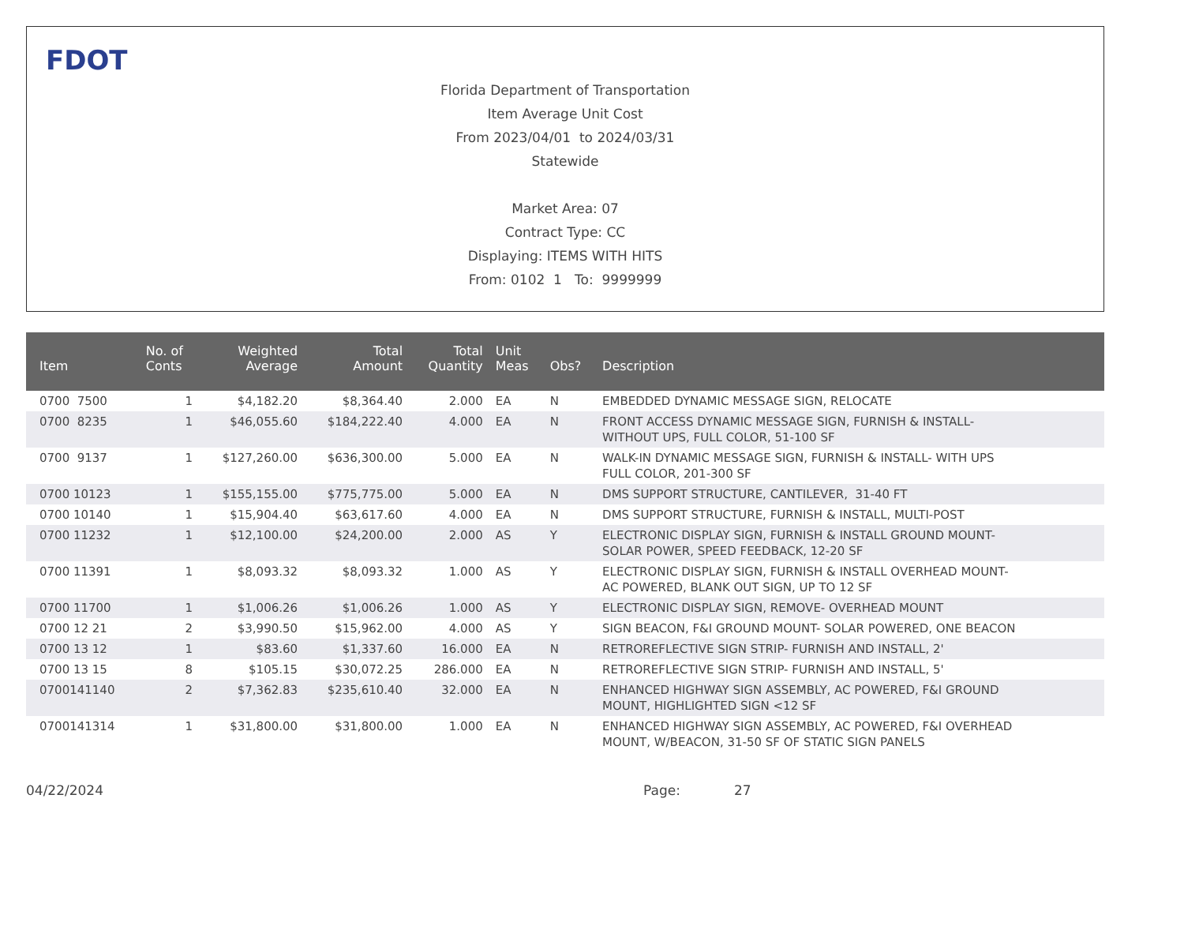FDOT
Florida Department of Transportation
Item Average Unit Cost
From 2023/04/01 to 2024/03/31
Statewide
Market Area: 07
Contract Type: CC
Displaying: ITEMS WITH HITS
From: 0102 1 To: 9999999
| Item | No. of Conts | Weighted Average | Total Amount | Total Quantity | Unit Meas | Obs? | Description |
| --- | --- | --- | --- | --- | --- | --- | --- |
| 0700 7500 | 1 | $4,182.20 | $8,364.40 | 2.000 | EA | N | EMBEDDED DYNAMIC MESSAGE SIGN, RELOCATE |
| 0700 8235 | 1 | $46,055.60 | $184,222.40 | 4.000 | EA | N | FRONT ACCESS DYNAMIC MESSAGE SIGN, FURNISH & INSTALL- WITHOUT UPS, FULL COLOR, 51-100 SF |
| 0700 9137 | 1 | $127,260.00 | $636,300.00 | 5.000 | EA | N | WALK-IN DYNAMIC MESSAGE SIGN, FURNISH & INSTALL- WITH UPS FULL COLOR, 201-300 SF |
| 0700 10123 | 1 | $155,155.00 | $775,775.00 | 5.000 | EA | N | DMS SUPPORT STRUCTURE, CANTILEVER, 31-40 FT |
| 0700 10140 | 1 | $15,904.40 | $63,617.60 | 4.000 | EA | N | DMS SUPPORT STRUCTURE, FURNISH & INSTALL, MULTI-POST |
| 0700 11232 | 1 | $12,100.00 | $24,200.00 | 2.000 | AS | Y | ELECTRONIC DISPLAY SIGN, FURNISH & INSTALL GROUND MOUNT- SOLAR POWER, SPEED FEEDBACK, 12-20 SF |
| 0700 11391 | 1 | $8,093.32 | $8,093.32 | 1.000 | AS | Y | ELECTRONIC DISPLAY SIGN, FURNISH & INSTALL OVERHEAD MOUNT- AC POWERED, BLANK OUT SIGN, UP TO 12 SF |
| 0700 11700 | 1 | $1,006.26 | $1,006.26 | 1.000 | AS | Y | ELECTRONIC DISPLAY SIGN, REMOVE- OVERHEAD MOUNT |
| 0700 12 21 | 2 | $3,990.50 | $15,962.00 | 4.000 | AS | Y | SIGN BEACON, F&I GROUND MOUNT- SOLAR POWERED, ONE BEACON |
| 0700 13 12 | 1 | $83.60 | $1,337.60 | 16.000 | EA | N | RETROREFLECTIVE SIGN STRIP- FURNISH AND INSTALL, 2' |
| 0700 13 15 | 8 | $105.15 | $30,072.25 | 286.000 | EA | N | RETROREFLECTIVE SIGN STRIP- FURNISH AND INSTALL, 5' |
| 0700141140 | 2 | $7,362.83 | $235,610.40 | 32.000 | EA | N | ENHANCED HIGHWAY SIGN ASSEMBLY, AC POWERED, F&I GROUND MOUNT, HIGHLIGHTED SIGN <12 SF |
| 0700141314 | 1 | $31,800.00 | $31,800.00 | 1.000 | EA | N | ENHANCED HIGHWAY SIGN ASSEMBLY, AC POWERED, F&I OVERHEAD MOUNT, W/BEACON, 31-50 SF OF STATIC SIGN PANELS |
04/22/2024 Page: 27